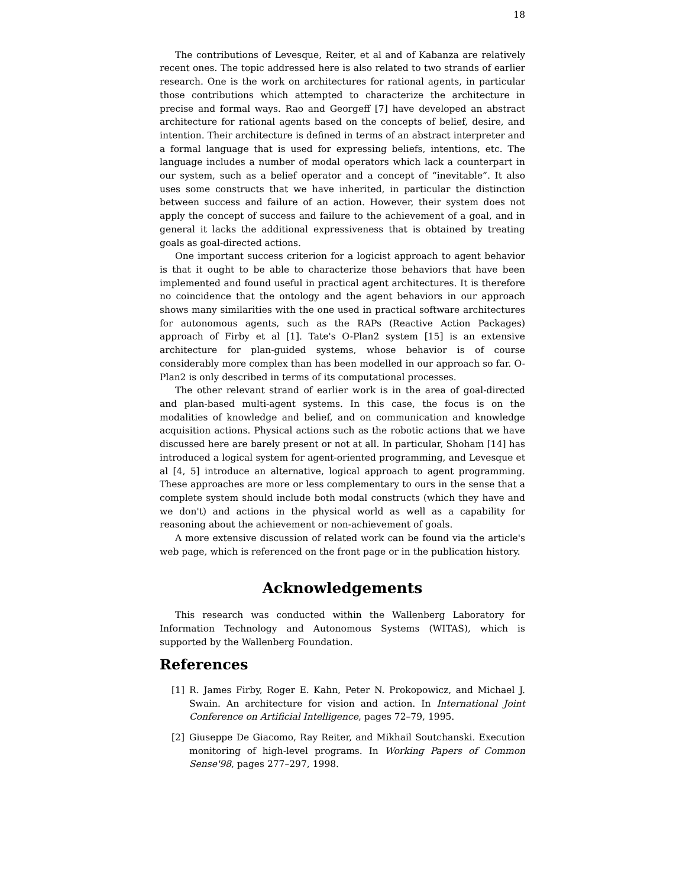18
The contributions of Levesque, Reiter, et al and of Kabanza are relatively recent ones. The topic addressed here is also related to two strands of earlier research. One is the work on architectures for rational agents, in particular those contributions which attempted to characterize the architecture in precise and formal ways. Rao and Georgeff [7] have developed an abstract architecture for rational agents based on the concepts of belief, desire, and intention. Their architecture is defined in terms of an abstract interpreter and a formal language that is used for expressing beliefs, intentions, etc. The language includes a number of modal operators which lack a counterpart in our system, such as a belief operator and a concept of “inevitable”. It also uses some constructs that we have inherited, in particular the distinction between success and failure of an action. However, their system does not apply the concept of success and failure to the achievement of a goal, and in general it lacks the additional expressiveness that is obtained by treating goals as goal-directed actions.
One important success criterion for a logicist approach to agent behavior is that it ought to be able to characterize those behaviors that have been implemented and found useful in practical agent architectures. It is therefore no coincidence that the ontology and the agent behaviors in our approach shows many similarities with the one used in practical software architectures for autonomous agents, such as the RAPs (Reactive Action Packages) approach of Firby et al [1]. Tate's O-Plan2 system [15] is an extensive architecture for plan-guided systems, whose behavior is of course considerably more complex than has been modelled in our approach so far. O-Plan2 is only described in terms of its computational processes.
The other relevant strand of earlier work is in the area of goal-directed and plan-based multi-agent systems. In this case, the focus is on the modalities of knowledge and belief, and on communication and knowledge acquisition actions. Physical actions such as the robotic actions that we have discussed here are barely present or not at all. In particular, Shoham [14] has introduced a logical system for agent-oriented programming, and Levesque et al [4, 5] introduce an alternative, logical approach to agent programming. These approaches are more or less complementary to ours in the sense that a complete system should include both modal constructs (which they have and we don't) and actions in the physical world as well as a capability for reasoning about the achievement or non-achievement of goals.
A more extensive discussion of related work can be found via the article's web page, which is referenced on the front page or in the publication history.
Acknowledgements
This research was conducted within the Wallenberg Laboratory for Information Technology and Autonomous Systems (WITAS), which is supported by the Wallenberg Foundation.
References
[1] R. James Firby, Roger E. Kahn, Peter N. Prokopowicz, and Michael J. Swain. An architecture for vision and action. In International Joint Conference on Artificial Intelligence, pages 72–79, 1995.
[2] Giuseppe De Giacomo, Ray Reiter, and Mikhail Soutchanski. Execution monitoring of high-level programs. In Working Papers of Common Sense'98, pages 277–297, 1998.